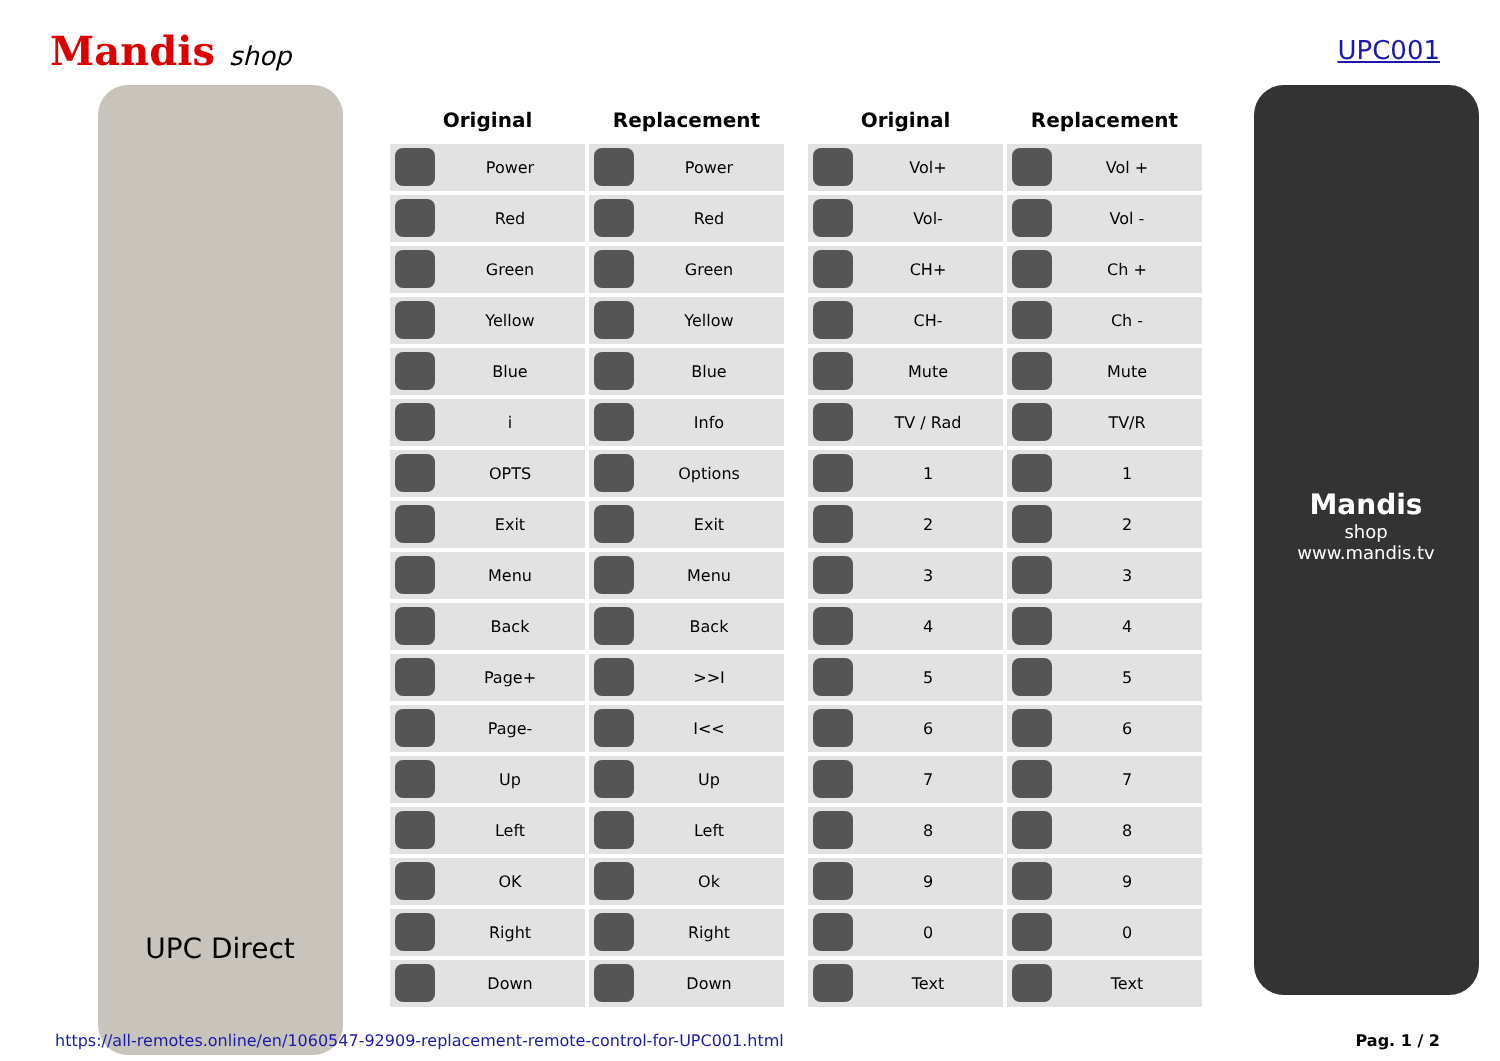Mandis shop UPC001
UPC Direct
| Original | Replacement |
| --- | --- |
| Power | Power |
| Red | Red |
| Green | Green |
| Yellow | Yellow |
| Blue | Blue |
| i | Info |
| OPTS | Options |
| Exit | Exit |
| Menu | Menu |
| Back | Back |
| Page+ | >>I |
| Page- | I<< |
| Up | Up |
| Left | Left |
| OK | Ok |
| Right | Right |
| Down | Down |
| Original | Replacement |
| --- | --- |
| Vol+ | Vol + |
| Vol- | Vol - |
| CH+ | Ch + |
| CH- | Ch - |
| Mute | Mute |
| TV / Rad | TV/R |
| 1 | 1 |
| 2 | 2 |
| 3 | 3 |
| 4 | 4 |
| 5 | 5 |
| 6 | 6 |
| 7 | 7 |
| 8 | 8 |
| 9 | 9 |
| 0 | 0 |
| Text | Text |
Mandis
shop
www.mandis.tv
https://all-remotes.online/en/1060547-92909-replacement-remote-control-for-UPC001.html Pag. 1 / 2